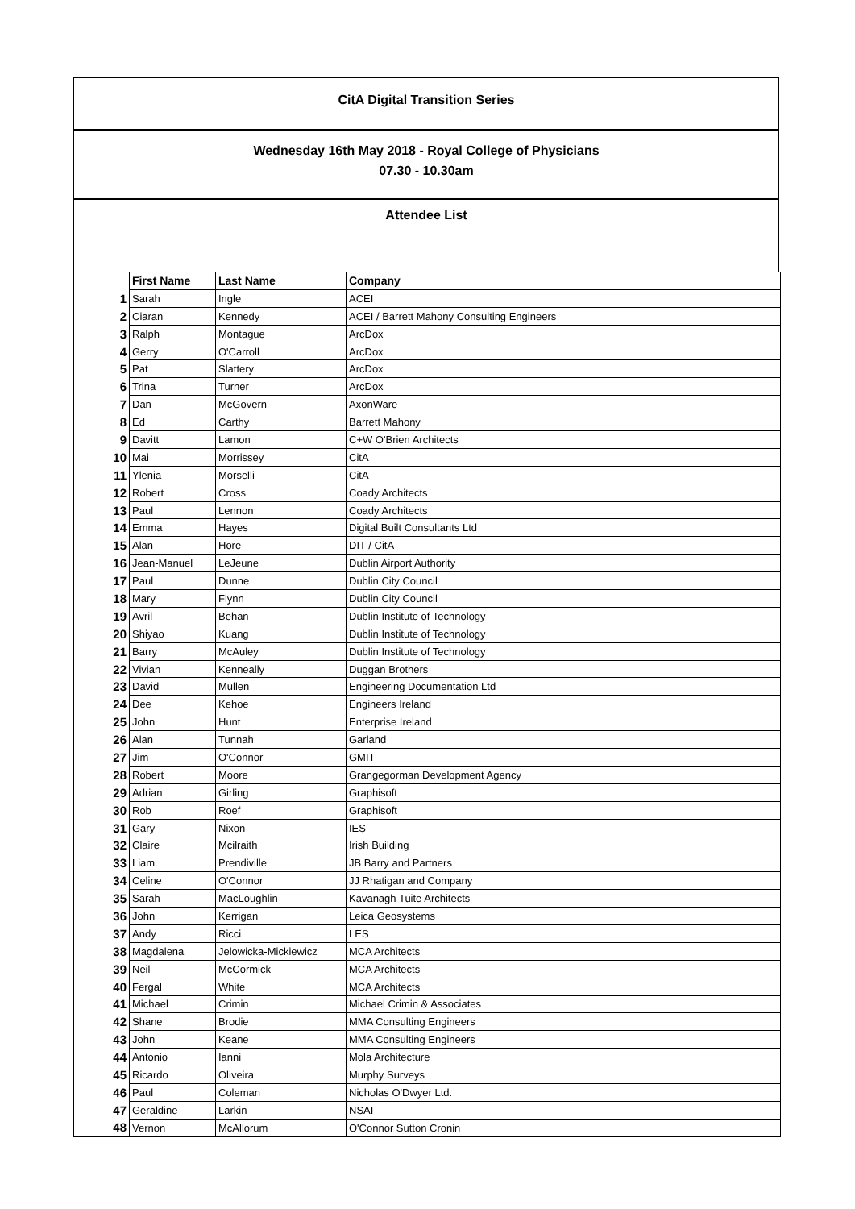CitA Digital Transition Series
Wednesday 16th May 2018 - Royal College of Physicians
07.30 - 10.30am
Attendee List
| | First Name | Last Name | Company |
| 1 | Sarah | Ingle | ACEI |
| 2 | Ciaran | Kennedy | ACEI / Barrett Mahony Consulting Engineers |
| 3 | Ralph | Montague | ArcDox |
| 4 | Gerry | O'Carroll | ArcDox |
| 5 | Pat | Slattery | ArcDox |
| 6 | Trina | Turner | ArcDox |
| 7 | Dan | McGovern | AxonWare |
| 8 | Ed | Carthy | Barrett Mahony |
| 9 | Davitt | Lamon | C+W O'Brien Architects |
| 10 | Mai | Morrissey | CitA |
| 11 | Ylenia | Morselli | CitA |
| 12 | Robert | Cross | Coady Architects |
| 13 | Paul | Lennon | Coady Architects |
| 14 | Emma | Hayes | Digital Built Consultants Ltd |
| 15 | Alan | Hore | DIT / CitA |
| 16 | Jean-Manuel | LeJeune | Dublin Airport Authority |
| 17 | Paul | Dunne | Dublin City Council |
| 18 | Mary | Flynn | Dublin City Council |
| 19 | Avril | Behan | Dublin Institute of Technology |
| 20 | Shiyao | Kuang | Dublin Institute of Technology |
| 21 | Barry | McAuley | Dublin Institute of Technology |
| 22 | Vivian | Kenneally | Duggan Brothers |
| 23 | David | Mullen | Engineering Documentation Ltd |
| 24 | Dee | Kehoe | Engineers Ireland |
| 25 | John | Hunt | Enterprise Ireland |
| 26 | Alan | Tunnah | Garland |
| 27 | Jim | O'Connor | GMIT |
| 28 | Robert | Moore | Grangegorman Development Agency |
| 29 | Adrian | Girling | Graphisoft |
| 30 | Rob | Roef | Graphisoft |
| 31 | Gary | Nixon | IES |
| 32 | Claire | Mcilraith | Irish Building |
| 33 | Liam | Prendiville | JB Barry and Partners |
| 34 | Celine | O'Connor | JJ Rhatigan and Company |
| 35 | Sarah | MacLoughlin | Kavanagh Tuite Architects |
| 36 | John | Kerrigan | Leica Geosystems |
| 37 | Andy | Ricci | LES |
| 38 | Magdalena | Jelowicka-Mickiewicz | MCA Architects |
| 39 | Neil | McCormick | MCA Architects |
| 40 | Fergal | White | MCA Architects |
| 41 | Michael | Crimin | Michael Crimin & Associates |
| 42 | Shane | Brodie | MMA Consulting Engineers |
| 43 | John | Keane | MMA Consulting Engineers |
| 44 | Antonio | Ianni | Mola Architecture |
| 45 | Ricardo | Oliveira | Murphy Surveys |
| 46 | Paul | Coleman | Nicholas O'Dwyer Ltd. |
| 47 | Geraldine | Larkin | NSAI |
| 48 | Vernon | McAllorum | O'Connor Sutton Cronin |